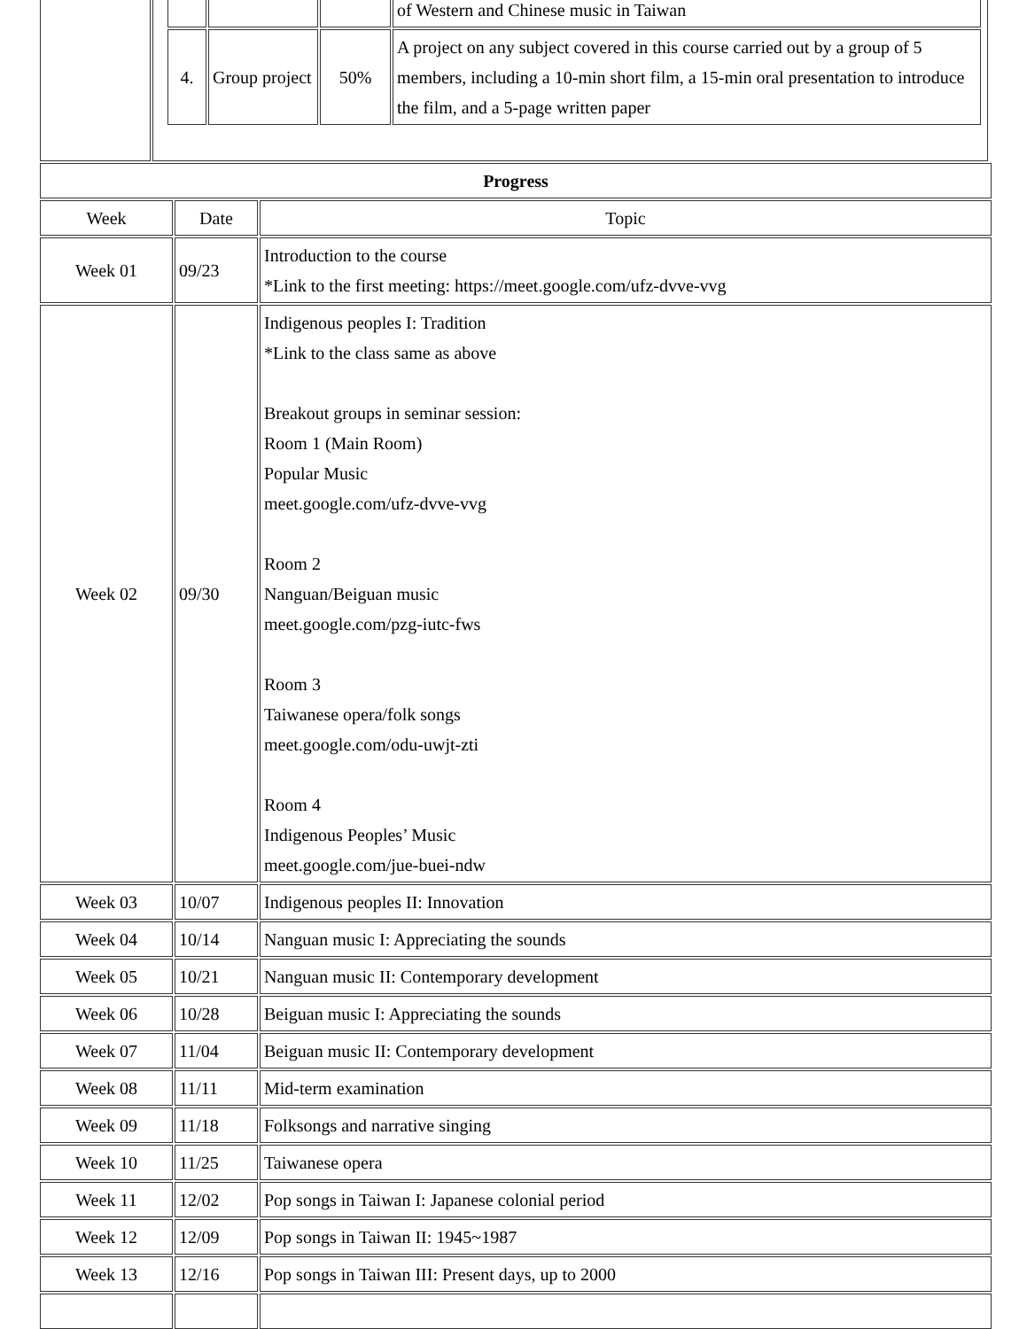| | / / / / of Western and Chinese music in Taiwan / / 4. / Group project / 50% / A project on any subject covered in this course carried out by a group of 5 members, including a 10-min short film, a 15-min oral presentation to introduce the film, and a 5-page written paper / |
| Progress | | |
| --- | --- | --- |
| Week | Date | Topic |
| Week 01 | 09/23 | Introduction to the course *Link to the first meeting: https://meet.google.com/ufz-dvve-vvg |
| Week 02 | 09/30 | Indigenous peoples I: Tradition *Link to the class same as above Breakout groups in seminar session: Room 1 (Main Room) Popular Music meet.google.com/ufz-dvve-vvg Room 2 Nanguan/Beiguan music meet.google.com/pzg-iutc-fws Room 3 Taiwanese opera/folk songs meet.google.com/odu-uwjt-zti Room 4 Indigenous Peoples’ Music meet.google.com/jue-buei-ndw |
| Week 03 | 10/07 | Indigenous peoples II: Innovation |
| Week 04 | 10/14 | Nanguan music I: Appreciating the sounds |
| Week 05 | 10/21 | Nanguan music II: Contemporary development |
| Week 06 | 10/28 | Beiguan music I: Appreciating the sounds |
| Week 07 | 11/04 | Beiguan music II: Contemporary development |
| Week 08 | 11/11 | Mid-term examination |
| Week 09 | 11/18 | Folksongs and narrative singing |
| Week 10 | 11/25 | Taiwanese opera |
| Week 11 | 12/02 | Pop songs in Taiwan I: Japanese colonial period |
| Week 12 | 12/09 | Pop songs in Taiwan II: 1945~1987 |
| Week 13 | 12/16 | Pop songs in Taiwan III: Present days, up to 2000 |